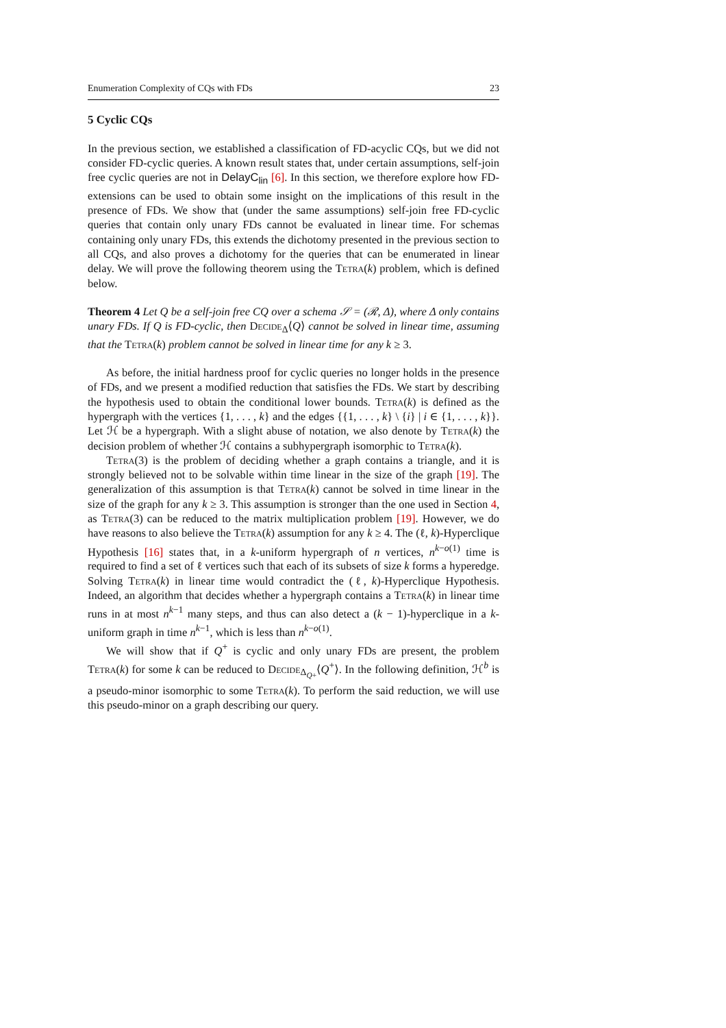Enumeration Complexity of CQs with FDs 23
5 Cyclic CQs
In the previous section, we established a classification of FD-acyclic CQs, but we did not consider FD-cyclic queries. A known result states that, under certain assumptions, self-join free cyclic queries are not in DelayC<sub>lin</sub> [6]. In this section, we therefore explore how FD-extensions can be used to obtain some insight on the implications of this result in the presence of FDs. We show that (under the same assumptions) self-join free FD-cyclic queries that contain only unary FDs cannot be evaluated in linear time. For schemas containing only unary FDs, this extends the dichotomy presented in the previous section to all CQs, and also proves a dichotomy for the queries that can be enumerated in linear delay. We will prove the following theorem using the Tetra(k) problem, which is defined below.
Theorem 4 Let Q be a self-join free CQ over a schema 𝒮 = (ℛ, Δ), where Δ only contains unary FDs. If Q is FD-cyclic, then Decide<sub>Δ</sub>⟨Q⟩ cannot be solved in linear time, assuming that the Tetra(k) problem cannot be solved in linear time for any k ≥ 3.
As before, the initial hardness proof for cyclic queries no longer holds in the presence of FDs, and we present a modified reduction that satisfies the FDs. We start by describing the hypothesis used to obtain the conditional lower bounds. Tetra(k) is defined as the hypergraph with the vertices {1, . . . , k} and the edges {{1, . . . , k} \ {i} | i ∈ {1, . . . , k}}. Let ℋ be a hypergraph. With a slight abuse of notation, we also denote by Tetra(k) the decision problem of whether ℋ contains a subhypergraph isomorphic to Tetra(k).
Tetra(3) is the problem of deciding whether a graph contains a triangle, and it is strongly believed not to be solvable within time linear in the size of the graph [19]. The generalization of this assumption is that Tetra(k) cannot be solved in time linear in the size of the graph for any k ≥ 3. This assumption is stronger than the one used in Section 4, as Tetra(3) can be reduced to the matrix multiplication problem [19]. However, we do have reasons to also believe the Tetra(k) assumption for any k ≥ 4. The (ℓ, k)-Hyperclique Hypothesis [16] states that, in a k-uniform hypergraph of n vertices, n<sup>k−o(1)</sup> time is required to find a set of ℓ vertices such that each of its subsets of size k forms a hyperedge. Solving Tetra(k) in linear time would contradict the (ℓ, k)-Hyperclique Hypothesis. Indeed, an algorithm that decides whether a hypergraph contains a Tetra(k) in linear time runs in at most n<sup>k−1</sup> many steps, and thus can also detect a (k − 1)-hyperclique in a k-uniform graph in time n<sup>k−1</sup>, which is less than n<sup>k−o(1)</sup>.
We will show that if Q<sup>+</sup> is cyclic and only unary FDs are present, the problem Tetra(k) for some k can be reduced to Decide<sub>Δ<sub>Q+</sub></sub>⟨Q<sup>+</sup>⟩. In the following definition, ℋ<sup>b</sup> is a pseudo-minor isomorphic to some Tetra(k). To perform the said reduction, we will use this pseudo-minor on a graph describing our query.